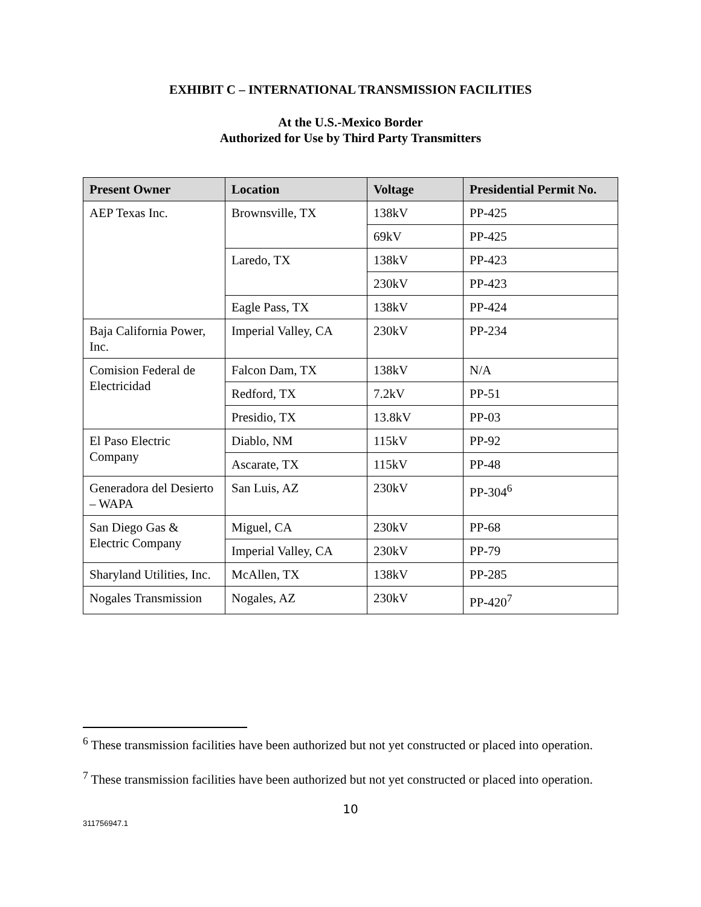EXHIBIT C – INTERNATIONAL TRANSMISSION FACILITIES
At the U.S.-Mexico Border
Authorized for Use by Third Party Transmitters
| Present Owner | Location | Voltage | Presidential Permit No. |
| --- | --- | --- | --- |
| AEP Texas Inc. | Brownsville, TX | 138kV | PP-425 |
| | | 69kV | PP-425 |
| | Laredo, TX | 138kV | PP-423 |
| | | 230kV | PP-423 |
| | Eagle Pass, TX | 138kV | PP-424 |
| Baja California Power, Inc. | Imperial Valley, CA | 230kV | PP-234 |
| Comision Federal de Electricidad | Falcon Dam, TX | 138kV | N/A |
| | Redford, TX | 7.2kV | PP-51 |
| | Presidio, TX | 13.8kV | PP-03 |
| El Paso Electric Company | Diablo, NM | 115kV | PP-92 |
| | Ascarate, TX | 115kV | PP-48 |
| Generadora del Desierto – WAPA | San Luis, AZ | 230kV | PP-304<sup>6</sup> |
| San Diego Gas & Electric Company | Miguel, CA | 230kV | PP-68 |
| | Imperial Valley, CA | 230kV | PP-79 |
| Sharyland Utilities, Inc. | McAllen, TX | 138kV | PP-285 |
| Nogales Transmission | Nogales, AZ | 230kV | PP-420<sup>7</sup> |
<sup>6</sup> These transmission facilities have been authorized but not yet constructed or placed into operation.
<sup>7</sup> These transmission facilities have been authorized but not yet constructed or placed into operation.
10
311756947.1